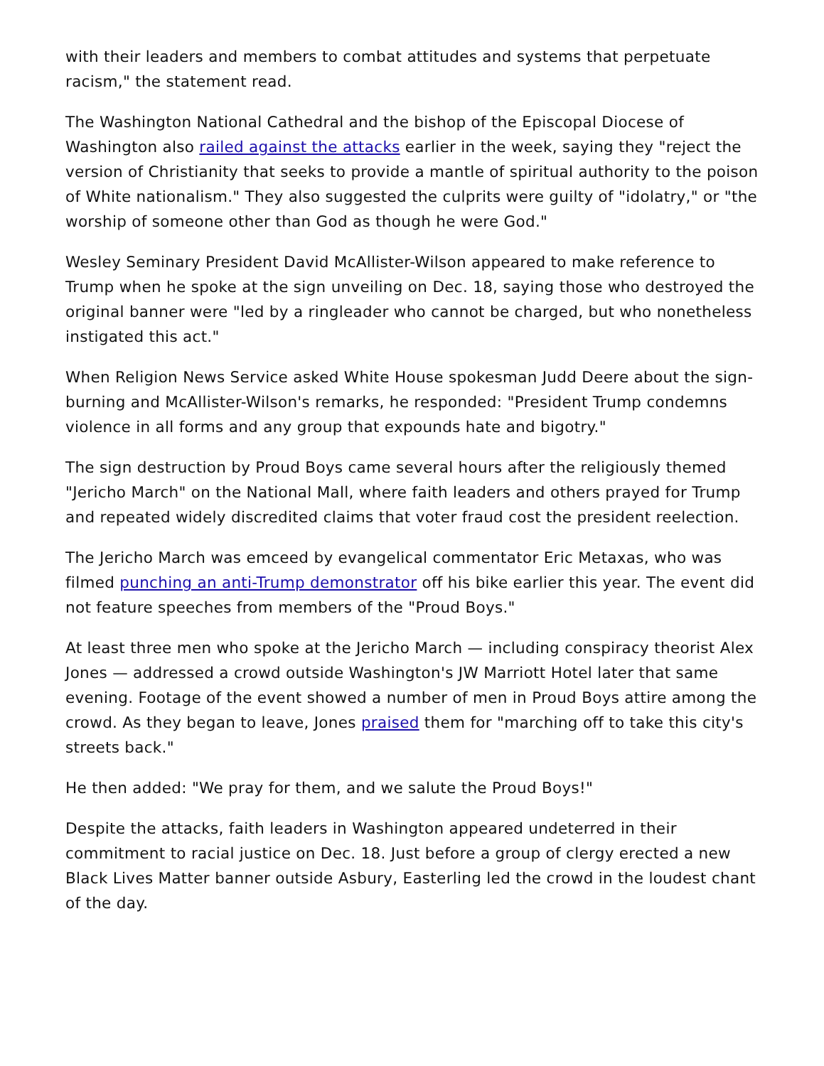with their leaders and members to combat attitudes and systems that perpetuate racism," the statement read.
The Washington National Cathedral and the bishop of the Episcopal Diocese of Washington also railed against the attacks earlier in the week, saying they "reject the version of Christianity that seeks to provide a mantle of spiritual authority to the poison of White nationalism." They also suggested the culprits were guilty of "idolatry," or "the worship of someone other than God as though he were God."
Wesley Seminary President David McAllister-Wilson appeared to make reference to Trump when he spoke at the sign unveiling on Dec. 18, saying those who destroyed the original banner were "led by a ringleader who cannot be charged, but who nonetheless instigated this act."
When Religion News Service asked White House spokesman Judd Deere about the sign-burning and McAllister-Wilson's remarks, he responded: "President Trump condemns violence in all forms and any group that expounds hate and bigotry."
The sign destruction by Proud Boys came several hours after the religiously themed "Jericho March" on the National Mall, where faith leaders and others prayed for Trump and repeated widely discredited claims that voter fraud cost the president reelection.
The Jericho March was emceed by evangelical commentator Eric Metaxas, who was filmed punching an anti-Trump demonstrator off his bike earlier this year. The event did not feature speeches from members of the "Proud Boys."
At least three men who spoke at the Jericho March — including conspiracy theorist Alex Jones — addressed a crowd outside Washington's JW Marriott Hotel later that same evening. Footage of the event showed a number of men in Proud Boys attire among the crowd. As they began to leave, Jones praised them for "marching off to take this city's streets back."
He then added: "We pray for them, and we salute the Proud Boys!"
Despite the attacks, faith leaders in Washington appeared undeterred in their commitment to racial justice on Dec. 18. Just before a group of clergy erected a new Black Lives Matter banner outside Asbury, Easterling led the crowd in the loudest chant of the day.